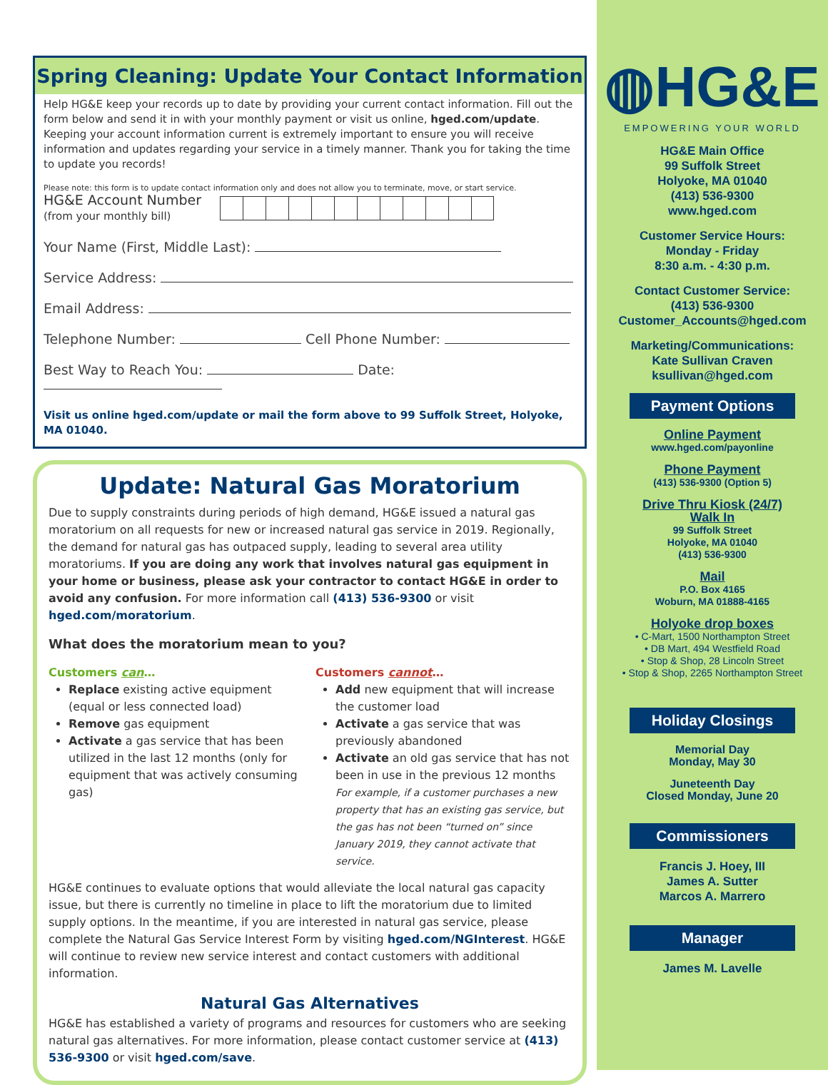Spring Cleaning: Update Your Contact Information
Help HG&E keep your records up to date by providing your current contact information. Fill out the form below and send it in with your monthly payment or visit us online, hged.com/update. Keeping your account information current is extremely important to ensure you will receive information and updates regarding your service in a timely manner. Thank you for taking the time to update you records!
Please note: this form is to update contact information only and does not allow you to terminate, move, or start service.
HG&E Account Number
(from your monthly bill)
Your Name (First, Middle Last):
Service Address:
Email Address:
Telephone Number: Cell Phone Number:
Best Way to Reach You: Date:
Visit us online hged.com/update or mail the form above to 99 Suffolk Street, Holyoke, MA 01040.
Update: Natural Gas Moratorium
Due to supply constraints during periods of high demand, HG&E issued a natural gas moratorium on all requests for new or increased natural gas service in 2019. Regionally, the demand for natural gas has outpaced supply, leading to several area utility moratoriums. If you are doing any work that involves natural gas equipment in your home or business, please ask your contractor to contact HG&E in order to avoid any confusion. For more information call (413) 536-9300 or visit hged.com/moratorium.
What does the moratorium mean to you?
Customers can…
Replace existing active equipment (equal or less connected load)
Remove gas equipment
Activate a gas service that has been utilized in the last 12 months (only for equipment that was actively consuming gas)
Customers cannot…
Add new equipment that will increase the customer load
Activate a gas service that was previously abandoned
Activate an old gas service that has not been in use in the previous 12 months
For example, if a customer purchases a new property that has an existing gas service, but the gas has not been “turned on” since January 2019, they cannot activate that service.
HG&E continues to evaluate options that would alleviate the local natural gas capacity issue, but there is currently no timeline in place to lift the moratorium due to limited supply options. In the meantime, if you are interested in natural gas service, please complete the Natural Gas Service Interest Form by visiting hged.com/NGInterest. HG&E will continue to review new service interest and contact customers with additional information.
Natural Gas Alternatives
HG&E has established a variety of programs and resources for customers who are seeking natural gas alternatives. For more information, please contact customer service at (413) 536-9300 or visit hged.com/save.
◍HG&E
EMPOWERING YOUR WORLD
HG&E Main Office
99 Suffolk Street
Holyoke, MA 01040
(413) 536-9300
www.hged.com
Customer Service Hours:
Monday - Friday
8:30 a.m. - 4:30 p.m.
Contact Customer Service:
(413) 536-9300
Customer_Accounts@hged.com
Marketing/Communications:
Kate Sullivan Craven
ksullivan@hged.com
Payment Options
Online Payment
www.hged.com/payonline
Phone Payment
(413) 536-9300 (Option 5)
Drive Thru Kiosk (24/7)
Walk In
99 Suffolk Street
Holyoke, MA 01040
(413) 536-9300
Mail
P.O. Box 4165
Woburn, MA 01888-4165
Holyoke drop boxes
• C-Mart, 1500 Northampton Street
• DB Mart, 494 Westfield Road
• Stop & Shop, 28 Lincoln Street
• Stop & Shop, 2265 Northampton Street
Holiday Closings
Memorial Day
Monday, May 30
Juneteenth Day
Closed Monday, June 20
Commissioners
Francis J. Hoey, III
James A. Sutter
Marcos A. Marrero
Manager
James M. Lavelle